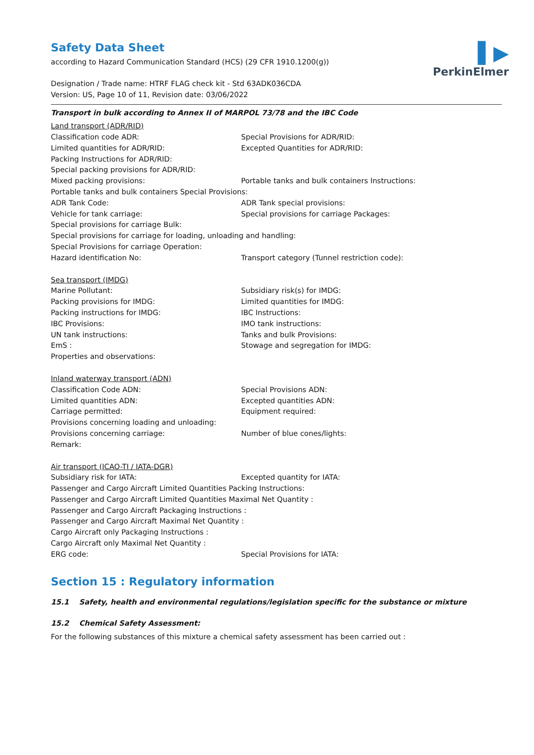▌▶
PerkinElmer
Safety Data Sheet
according to Hazard Communication Standard (HCS) (29 CFR 1910.1200(g))
Designation / Trade name: HTRF FLAG check kit - Std 63ADK036CDA
Version: US, Page 10 of 11, Revision date: 03/06/2022
Transport in bulk according to Annex II of MARPOL 73/78 and the IBC Code
Land transport (ADR/RID)
Classification code ADR: Special Provisions for ADR/RID:
Limited quantities for ADR/RID: Excepted Quantities for ADR/RID:
Packing Instructions for ADR/RID:
Special packing provisions for ADR/RID:
Mixed packing provisions: Portable tanks and bulk containers Instructions:
Portable tanks and bulk containers Special Provisions:
ADR Tank Code: ADR Tank special provisions:
Vehicle for tank carriage: Special provisions for carriage Packages:
Special provisions for carriage Bulk:
Special provisions for carriage for loading, unloading and handling:
Special Provisions for carriage Operation:
Hazard identification No: Transport category (Tunnel restriction code):
Sea transport (IMDG)
Marine Pollutant: Subsidiary risk(s) for IMDG:
Packing provisions for IMDG: Limited quantities for IMDG:
Packing instructions for IMDG: IBC Instructions:
IBC Provisions: IMO tank instructions:
UN tank instructions: Tanks and bulk Provisions:
EmS : Stowage and segregation for IMDG:
Properties and observations:
Inland waterway transport (ADN)
Classification Code ADN: Special Provisions ADN:
Limited quantities ADN: Excepted quantities ADN:
Carriage permitted: Equipment required:
Provisions concerning loading and unloading:
Provisions concerning carriage: Number of blue cones/lights:
Remark:
Air transport (ICAO-TI / IATA-DGR)
Subsidiary risk for IATA: Excepted quantity for IATA:
Passenger and Cargo Aircraft Limited Quantities Packing Instructions:
Passenger and Cargo Aircraft Limited Quantities Maximal Net Quantity :
Passenger and Cargo Aircraft Packaging Instructions :
Passenger and Cargo Aircraft Maximal Net Quantity :
Cargo Aircraft only Packaging Instructions :
Cargo Aircraft only Maximal Net Quantity :
ERG code: Special Provisions for IATA:
Section 15 : Regulatory information
15.1 Safety, health and environmental regulations/legislation specific for the substance or mixture
15.2 Chemical Safety Assessment:
For the following substances of this mixture a chemical safety assessment has been carried out :